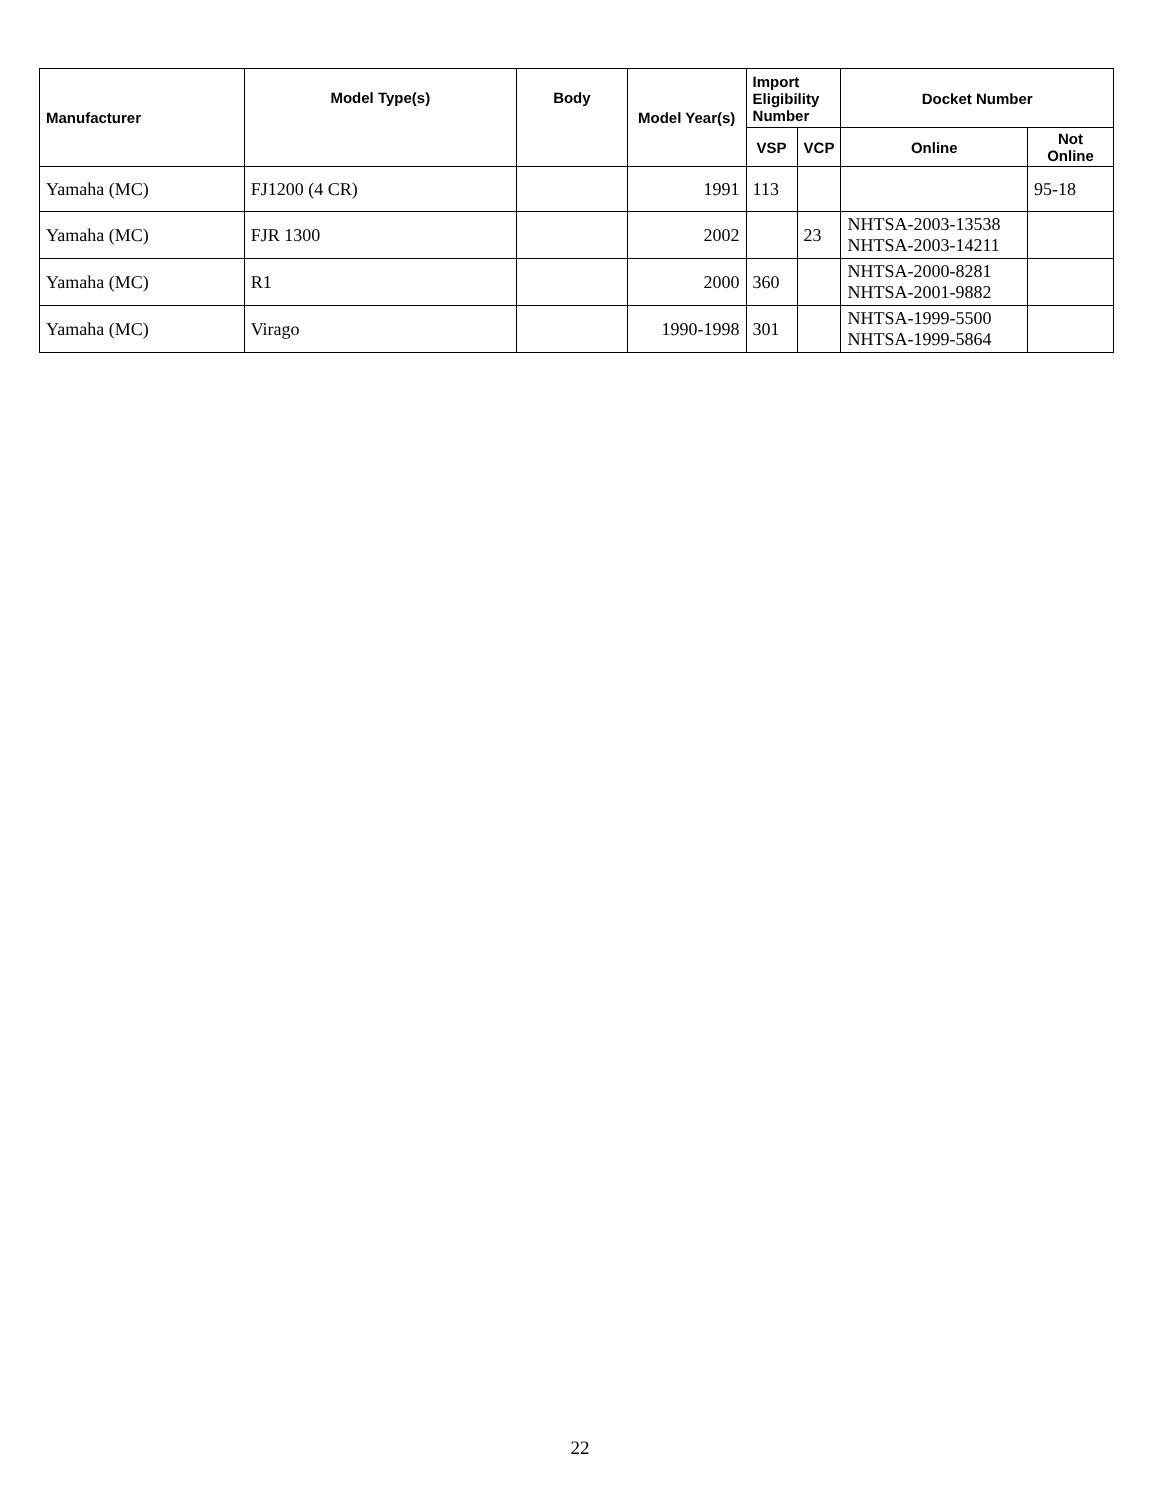| Manufacturer | Model Type(s) | Body | Model Year(s) | Import Eligibility Number | | Docket Number | |
| --- | --- | --- | --- | --- | --- | --- | --- |
| | | | | VSP | VCP | Online | Not Online |
| Yamaha (MC) | FJ1200 (4 CR) | | 1991 | 113 | | | 95-18 |
| Yamaha (MC) | FJR 1300 | | 2002 | | 23 | NHTSA-2003-13538 NHTSA-2003-14211 | |
| Yamaha (MC) | R1 | | 2000 | 360 | | NHTSA-2000-8281 NHTSA-2001-9882 | |
| Yamaha (MC) | Virago | | 1990-1998 | 301 | | NHTSA-1999-5500 NHTSA-1999-5864 | |
22